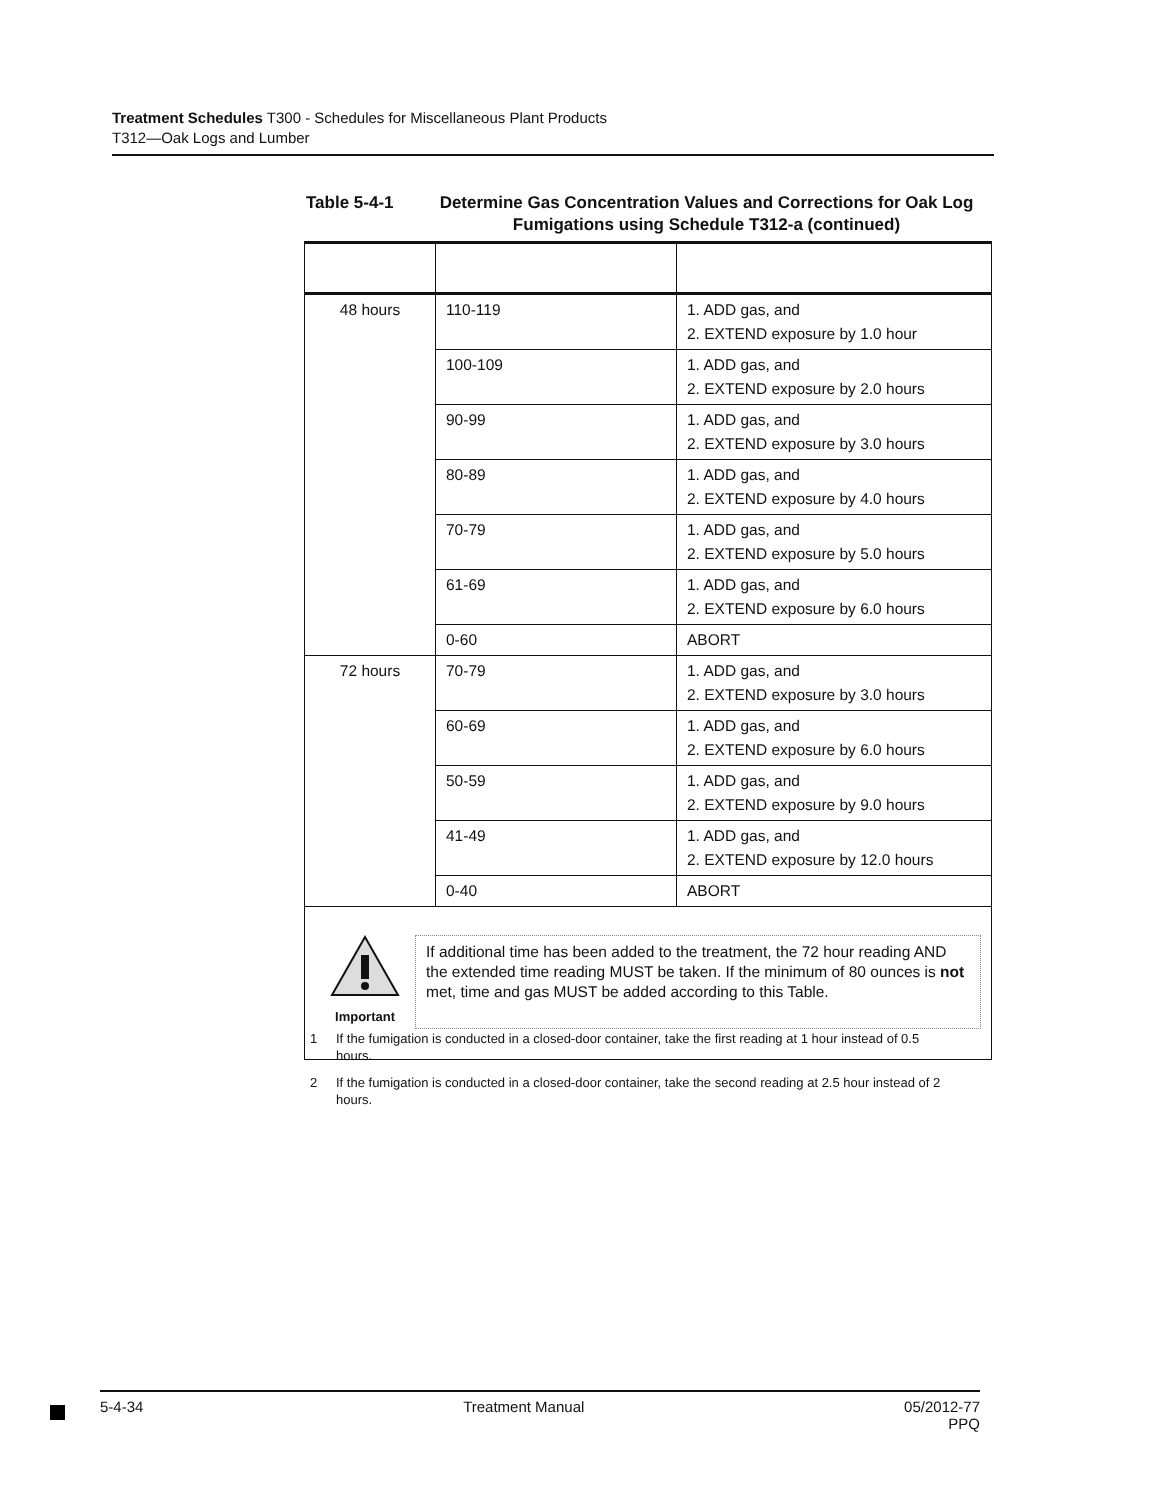Treatment Schedules T300 - Schedules for Miscellaneous Plant Products
T312—Oak Logs and Lumber
Table 5-4-1 Determine Gas Concentration Values and Corrections for Oak Log Fumigations using Schedule T312-a (continued)
| 48 hours | 110-119 | 1. ADD gas, and 2. EXTEND exposure by 1.0 hour |
| | 100-109 | 1. ADD gas, and 2. EXTEND exposure by 2.0 hours |
| | 90-99 | 1. ADD gas, and 2. EXTEND exposure by 3.0 hours |
| | 80-89 | 1. ADD gas, and 2. EXTEND exposure by 4.0 hours |
| | 70-79 | 1. ADD gas, and 2. EXTEND exposure by 5.0 hours |
| | 61-69 | 1. ADD gas, and 2. EXTEND exposure by 6.0 hours |
| | 0-60 | ABORT |
| 72 hours | 70-79 | 1. ADD gas, and 2. EXTEND exposure by 3.0 hours |
| | 60-69 | 1. ADD gas, and 2. EXTEND exposure by 6.0 hours |
| | 50-59 | 1. ADD gas, and 2. EXTEND exposure by 9.0 hours |
| | 41-49 | 1. ADD gas, and 2. EXTEND exposure by 12.0 hours |
| | 0-40 | ABORT |
| Important If additional time has been added to the treatment, the 72 hour reading AND the extended time reading MUST be taken. If the minimum of 80 ounces is not met, time and gas MUST be added according to this Table. | | |
1 If the fumigation is conducted in a closed-door container, take the first reading at 1 hour instead of 0.5 hours.
2 If the fumigation is conducted in a closed-door container, take the second reading at 2.5 hour instead of 2 hours.
5-4-34 Treatment Manual 05/2012-77
PPQ